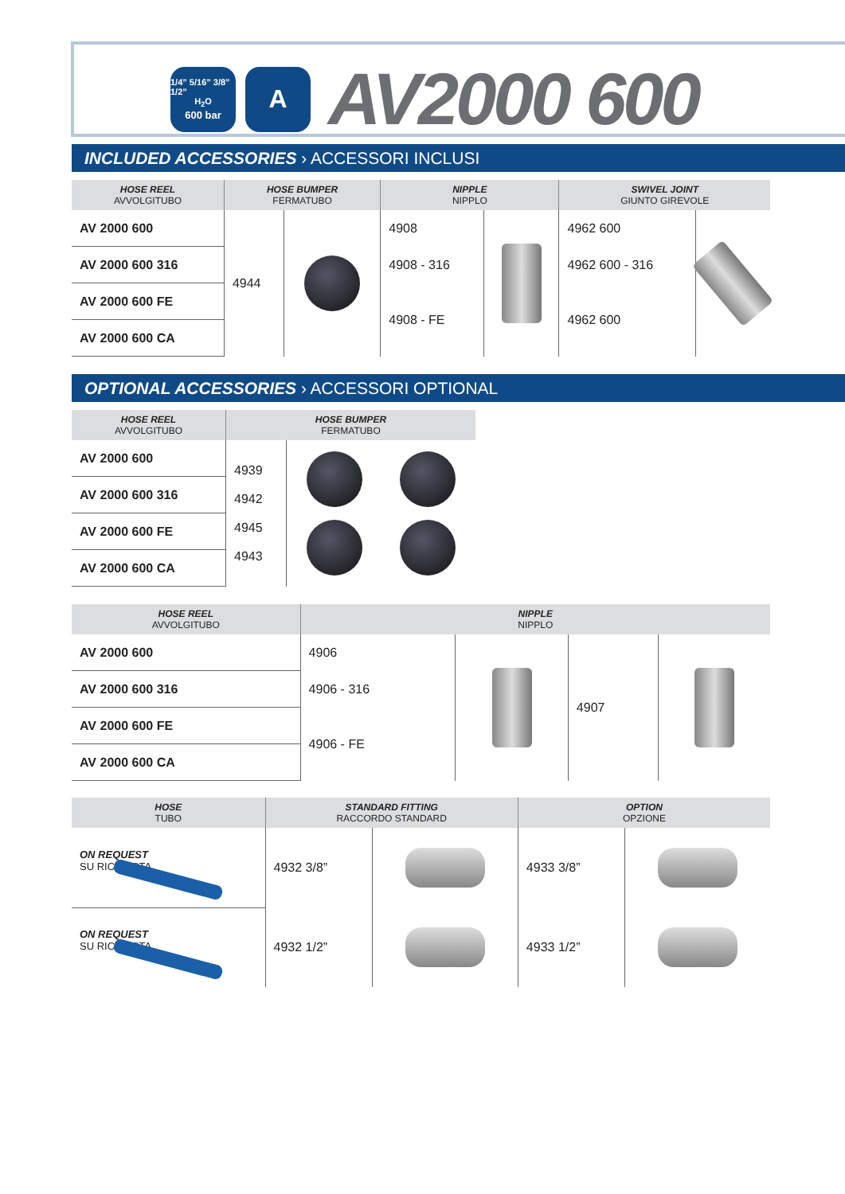1/4” 5/16” 3/8” 1/2”
H<sub>2</sub>O
600 bar
A
AV2000 600
INCLUDED ACCESSORIES › ACCESSORI INCLUSI
| HOSE REEL AVVOLGITUBO | HOSE BUMPER FERMATUBO | | NIPPLE NIPPLO | | SWIVEL JOINT GIUNTO GIREVOLE | |
| --- | --- | --- | --- | --- | --- | --- |
| AV 2000 600 | 4944 | | 4908 | | 4962 600 | |
| AV 2000 600 316 | | | 4908 - 316 | | 4962 600 - 316 | |
| AV 2000 600 FE | | | 4908 - FE | | 4962 600 | |
| AV 2000 600 CA | | | | | | |
OPTIONAL ACCESSORIES › ACCESSORI OPTIONAL
| HOSE REEL AVVOLGITUBO | HOSE BUMPER FERMATUBO | |
| --- | --- | --- |
| AV 2000 600 | 4939 4942 4945 4943 | |
| AV 2000 600 316 | | |
| AV 2000 600 FE | | |
| AV 2000 600 CA | | |
| HOSE REEL AVVOLGITUBO | NIPPLE NIPPLO | | | |
| --- | --- | --- | --- | --- |
| AV 2000 600 | 4906 | | 4907 | |
| AV 2000 600 316 | 4906 - 316 | | | |
| AV 2000 600 FE | 4906 - FE | | | |
| AV 2000 600 CA | | | | |
| HOSE TUBO | STANDARD FITTING RACCORDO STANDARD | | OPTION OPZIONE | |
| --- | --- | --- | --- | --- |
| ON REQUEST SU RICHIESTA | 4932 3/8” | | 4933 3/8” | |
| ON REQUEST SU RICHIESTA | 4932 1/2” | | 4933 1/2” | |